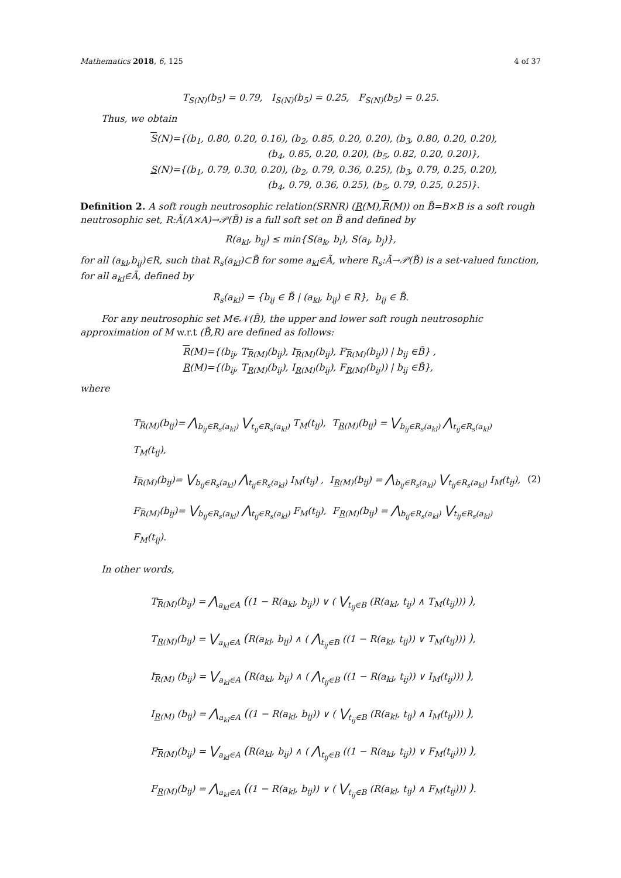Mathematics 2018, 6, 125 4 of 37
T<sub>S(N)</sub>(b<sub>5</sub>) = 0.79, I<sub>S(N)</sub>(b<sub>5</sub>) = 0.25, F<sub>S(N)</sub>(b<sub>5</sub>) = 0.25.
Thus, we obtain
S(N)={(b<sub>1</sub>, 0.80, 0.20, 0.16), (b<sub>2</sub>, 0.85, 0.20, 0.20), (b<sub>3</sub>, 0.80, 0.20, 0.20),
(b<sub>4</sub>, 0.85, 0.20, 0.20), (b<sub>5</sub>, 0.82, 0.20, 0.20)},
S(N)={(b<sub>1</sub>, 0.79, 0.30, 0.20), (b<sub>2</sub>, 0.79, 0.36, 0.25), (b<sub>3</sub>, 0.79, 0.25, 0.20),
(b<sub>4</sub>, 0.79, 0.36, 0.25), (b<sub>5</sub>, 0.79, 0.25, 0.25)}.
Definition 2. A soft rough neutrosophic relation(SRNR) (R(M),R(M)) on B̃=B×B is a soft rough neutrosophic set, R:Ã(A×A)→𝒫(B̃) is a full soft set on B̃ and defined by
R(a<sub>kl</sub>, b<sub>ij</sub>) ≤ min{S(a<sub>k</sub>, b<sub>i</sub>), S(a<sub>l</sub>, b<sub>j</sub>)},
for all (a<sub>kl</sub>,b<sub>ij</sub>)∈R, such that R<sub>s</sub>(a<sub>kl</sub>)⊂B̃ for some a<sub>kl</sub>∈Ã, where R<sub>s</sub>:Ã→𝒫(B̃) is a set-valued function, for all a<sub>kl</sub>∈Ã, defined by
R<sub>s</sub>(a<sub>kl</sub>) = {b<sub>ij</sub> ∈ B̃ | (a<sub>kl</sub>, b<sub>ij</sub>) ∈ R}, b<sub>ij</sub> ∈ B̃.
For any neutrosophic set M∈𝒩(B̃), the upper and lower soft rough neutrosophic approximation of M w.r.t (B̃,R) are defined as follows:
R(M)={(b<sub>ij</sub>, T<sub>R(M)</sub>(b<sub>ij</sub>), I<sub>R(M)</sub>(b<sub>ij</sub>), F<sub>R(M)</sub>(b<sub>ij</sub>)) | b<sub>ij</sub> ∈B̃} ,
R(M)={(b<sub>ij</sub>, T<sub>R(M)</sub>(b<sub>ij</sub>), I<sub>R(M)</sub>(b<sub>ij</sub>), F<sub>R(M)</sub>(b<sub>ij</sub>)) | b<sub>ij</sub> ∈B̃},
where
T<sub>R(M)</sub>(b<sub>ij</sub>)= ⋀<sub>b<sub>ij</sub>∈R<sub>s</sub>(a<sub>kl</sub>)</sub> ⋁<sub>t<sub>ij</sub>∈R<sub>s</sub>(a<sub>kl</sub>)</sub> T<sub>M</sub>(t<sub>ij</sub>), T<sub>R(M)</sub>(b<sub>ij</sub>) = ⋁<sub>b<sub>ij</sub>∈R<sub>s</sub>(a<sub>kl</sub>)</sub> ⋀<sub>t<sub>ij</sub>∈R<sub>s</sub>(a<sub>kl</sub>)</sub> T<sub>M</sub>(t<sub>ij</sub>),
I<sub>R(M)</sub>(b<sub>ij</sub>)= ⋁<sub>b<sub>ij</sub>∈R<sub>s</sub>(a<sub>kl</sub>)</sub> ⋀<sub>t<sub>ij</sub>∈R<sub>s</sub>(a<sub>kl</sub>)</sub> I<sub>M</sub>(t<sub>ij</sub>) , I<sub>R(M)</sub>(b<sub>ij</sub>) = ⋀<sub>b<sub>ij</sub>∈R<sub>s</sub>(a<sub>kl</sub>)</sub> ⋁<sub>t<sub>ij</sub>∈R<sub>s</sub>(a<sub>kl</sub>)</sub> I<sub>M</sub>(t<sub>ij</sub>),
F<sub>R(M)</sub>(b<sub>ij</sub>)= ⋁<sub>b<sub>ij</sub>∈R<sub>s</sub>(a<sub>kl</sub>)</sub> ⋀<sub>t<sub>ij</sub>∈R<sub>s</sub>(a<sub>kl</sub>)</sub> F<sub>M</sub>(t<sub>ij</sub>), F<sub>R(M)</sub>(b<sub>ij</sub>) = ⋀<sub>b<sub>ij</sub>∈R<sub>s</sub>(a<sub>kl</sub>)</sub> ⋁<sub>t<sub>ij</sub>∈R<sub>s</sub>(a<sub>kl</sub>)</sub> F<sub>M</sub>(t<sub>ij</sub>).
(2)
In other words,
T<sub>R(M)</sub>(b<sub>ij</sub>) = ⋀<sub>a<sub>kl</sub>∈A</sub> ((1 − R(a<sub>kl</sub>, b<sub>ij</sub>)) ∨ ( ⋁<sub>t<sub>ij</sub>∈B</sub> (R(a<sub>kl</sub>, t<sub>ij</sub>) ∧ T<sub>M</sub>(t<sub>ij</sub>))) ),
T<sub>R(M)</sub>(b<sub>ij</sub>) = ⋁<sub>a<sub>kl</sub>∈A</sub> (R(a<sub>kl</sub>, b<sub>ij</sub>) ∧ ( ⋀<sub>t<sub>ij</sub>∈B</sub> ((1 − R(a<sub>kl</sub>, t<sub>ij</sub>)) ∨ T<sub>M</sub>(t<sub>ij</sub>))) ),
I<sub>R(M)</sub> (b<sub>ij</sub>) = ⋁<sub>a<sub>kl</sub>∈A</sub> (R(a<sub>kl</sub>, b<sub>ij</sub>) ∧ ( ⋀<sub>t<sub>ij</sub>∈B</sub> ((1 − R(a<sub>kl</sub>, t<sub>ij</sub>)) ∨ I<sub>M</sub>(t<sub>ij</sub>))) ),
I<sub>R(M)</sub> (b<sub>ij</sub>) = ⋀<sub>a<sub>kl</sub>∈A</sub> ((1 − R(a<sub>kl</sub>, b<sub>ij</sub>)) ∨ ( ⋁<sub>t<sub>ij</sub>∈B</sub> (R(a<sub>kl</sub>, t<sub>ij</sub>) ∧ I<sub>M</sub>(t<sub>ij</sub>))) ),
F<sub>R(M)</sub>(b<sub>ij</sub>) = ⋁<sub>a<sub>kl</sub>∈A</sub> (R(a<sub>kl</sub>, b<sub>ij</sub>) ∧ ( ⋀<sub>t<sub>ij</sub>∈B</sub> ((1 − R(a<sub>kl</sub>, t<sub>ij</sub>)) ∨ F<sub>M</sub>(t<sub>ij</sub>))) ),
F<sub>R(M)</sub>(b<sub>ij</sub>) = ⋀<sub>a<sub>kl</sub>∈A</sub> ((1 − R(a<sub>kl</sub>, b<sub>ij</sub>)) ∨ ( ⋁<sub>t<sub>ij</sub>∈B</sub> (R(a<sub>kl</sub>, t<sub>ij</sub>) ∧ F<sub>M</sub>(t<sub>ij</sub>))) ).